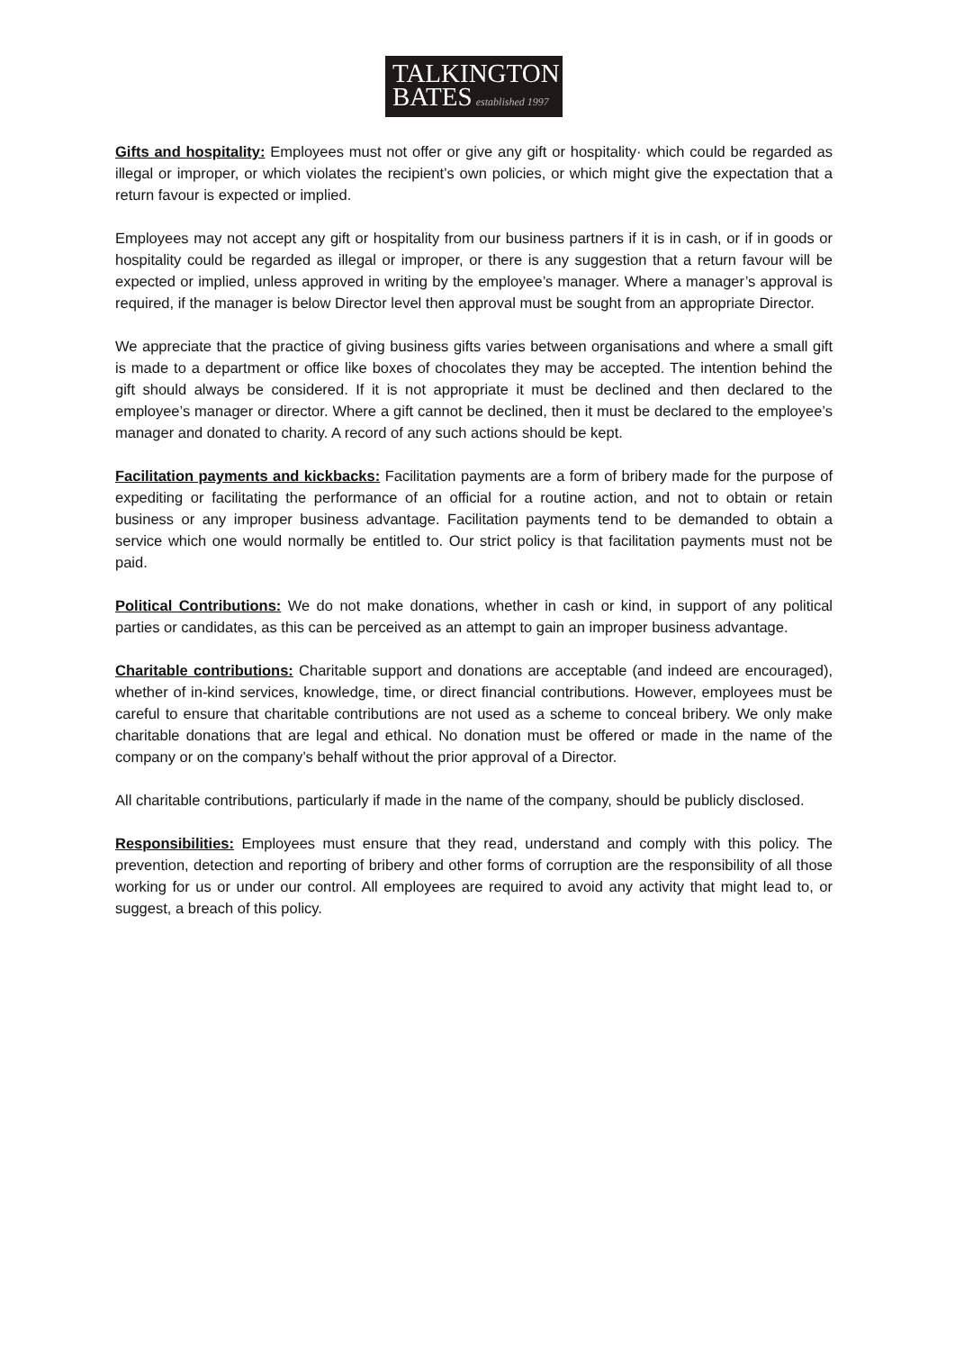TALKINGTON
BATES established 1997
Gifts and hospitality: Employees must not offer or give any gift or hospitality· which could be regarded as illegal or improper, or which violates the recipient’s own policies, or which might give the expectation that a return favour is expected or implied.
Employees may not accept any gift or hospitality from our business partners if it is in cash, or if in goods or hospitality could be regarded as illegal or improper, or there is any suggestion that a return favour will be expected or implied, unless approved in writing by the employee’s manager. Where a manager’s approval is required, if the manager is below Director level then approval must be sought from an appropriate Director.
We appreciate that the practice of giving business gifts varies between organisations and where a small gift is made to a department or office like boxes of chocolates they may be accepted. The intention behind the gift should always be considered. If it is not appropriate it must be declined and then declared to the employee’s manager or director. Where a gift cannot be declined, then it must be declared to the employee’s manager and donated to charity. A record of any such actions should be kept.
Facilitation payments and kickbacks: Facilitation payments are a form of bribery made for the purpose of expediting or facilitating the performance of an official for a routine action, and not to obtain or retain business or any improper business advantage. Facilitation payments tend to be demanded to obtain a service which one would normally be entitled to. Our strict policy is that facilitation payments must not be paid.
Political Contributions: We do not make donations, whether in cash or kind, in support of any political parties or candidates, as this can be perceived as an attempt to gain an improper business advantage.
Charitable contributions: Charitable support and donations are acceptable (and indeed are encouraged), whether of in-kind services, knowledge, time, or direct financial contributions. However, employees must be careful to ensure that charitable contributions are not used as a scheme to conceal bribery. We only make charitable donations that are legal and ethical. No donation must be offered or made in the name of the company or on the company’s behalf without the prior approval of a Director.
All charitable contributions, particularly if made in the name of the company, should be publicly disclosed.
Responsibilities: Employees must ensure that they read, understand and comply with this policy. The prevention, detection and reporting of bribery and other forms of corruption are the responsibility of all those working for us or under our control. All employees are required to avoid any activity that might lead to, or suggest, a breach of this policy.